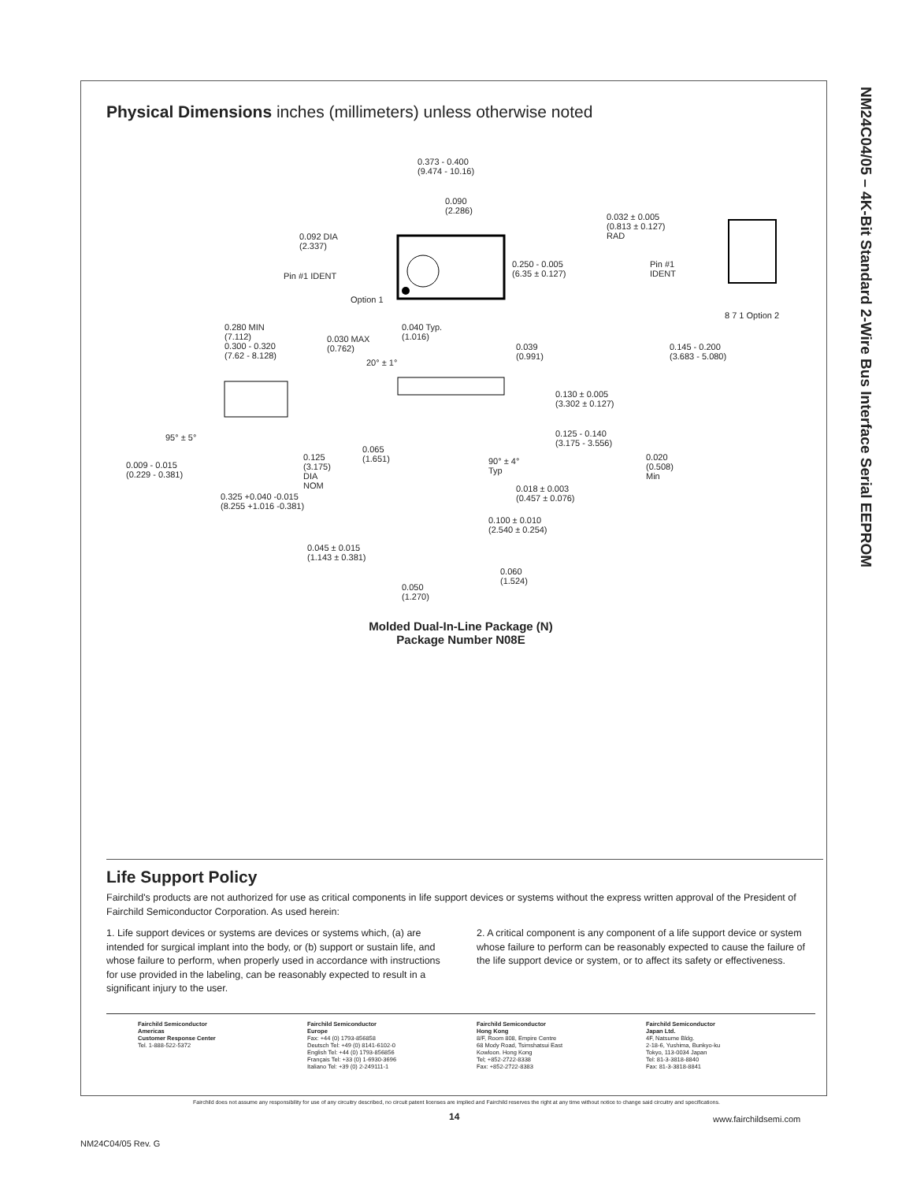NM24C04/05 – 4K-Bit Standard 2-Wire Bus Interface Serial EEPROM
Physical Dimensions inches (millimeters) unless otherwise noted
0.373 - 0.400
(9.474 - 10.16)
0.090
(2.286)
0.092 DIA
(2.337)
Pin #1 IDENT
Option 1
0.250 - 0.005
(6.35 ± 0.127)
0.032 ± 0.005
(0.813 ± 0.127)
RAD
Pin #1
IDENT
8 7 1 Option 2
0.280 MIN
(7.112)
0.300 - 0.320
(7.62 - 8.128)
0.030 MAX
(0.762)
0.040 Typ.
(1.016)
20° ± 1°
0.039
(0.991)
0.145 - 0.200
(3.683 - 5.080)
0.130 ± 0.005
(3.302 ± 0.127)
0.125 - 0.140
(3.175 - 3.556)
95° ± 5°
0.009 - 0.015
(0.229 - 0.381)
0.125
(3.175)
DIA
NOM
0.065
(1.651)
90° ± 4°
Typ
0.020
(0.508)
Min
0.325 +0.040 -0.015
(8.255 +1.016 -0.381)
0.018 ± 0.003
(0.457 ± 0.076)
0.100 ± 0.010
(2.540 ± 0.254)
0.045 ± 0.015
(1.143 ± 0.381)
0.060
(1.524)
0.050
(1.270)
Molded Dual-In-Line Package (N)
Package Number N08E
Life Support Policy
Fairchild's products are not authorized for use as critical components in life support devices or systems without the express written approval of the President of Fairchild Semiconductor Corporation. As used herein:
1. Life support devices or systems are devices or systems which, (a) are intended for surgical implant into the body, or (b) support or sustain life, and whose failure to perform, when properly used in accordance with instructions for use provided in the labeling, can be reasonably expected to result in a significant injury to the user.
2. A critical component is any component of a life support device or system whose failure to perform can be reasonably expected to cause the failure of the life support device or system, or to affect its safety or effectiveness.
Fairchild Semiconductor
Americas
Customer Response Center
Tel. 1-888-522-5372
Fairchild Semiconductor
Europe
Fax: +44 (0) 1793-856858
Deutsch Tel: +49 (0) 8141-6102-0
English Tel: +44 (0) 1793-856856
Français Tel: +33 (0) 1-6930-3696
Italiano Tel: +39 (0) 2-249111-1
Fairchild Semiconductor
Hong Kong
8/F, Room 808, Empire Centre
68 Mody Road, Tsimshatsui East
Kowloon. Hong Kong
Tel; +852-2722-8338
Fax: +852-2722-8383
Fairchild Semiconductor
Japan Ltd.
4F, Natsume Bldg.
2-18-6, Yushima, Bunkyo-ku
Tokyo, 113-0034 Japan
Tel: 81-3-3818-8840
Fax: 81-3-3818-8841
Fairchild does not assume any responsibility for use of any circuitry described, no circuit patent licenses are implied and Fairchild reserves the right at any time without notice to change said circuitry and specifications.
14 www.fairchildsemi.com
NM24C04/05 Rev. G